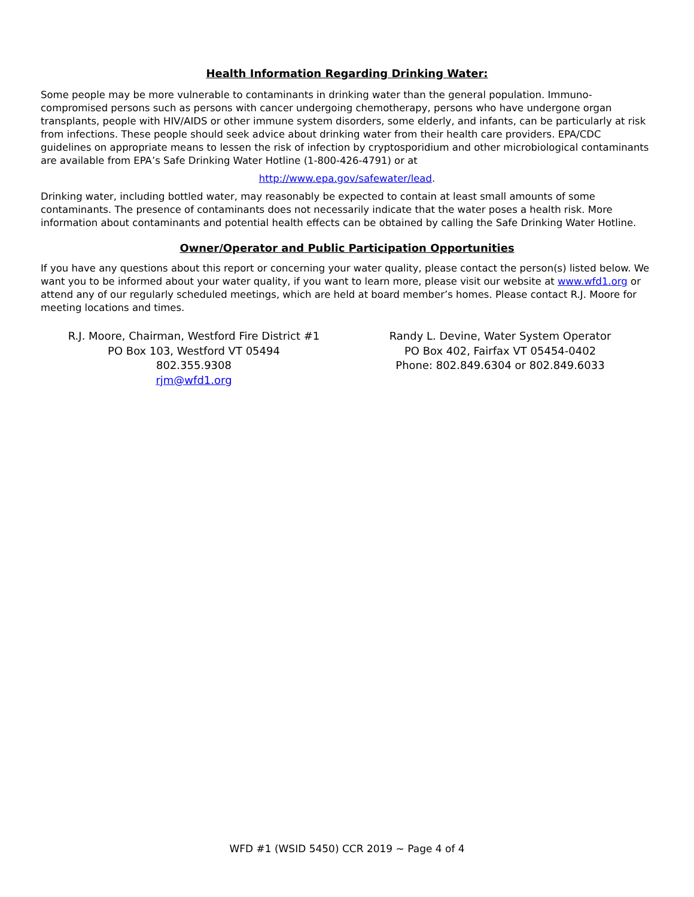Health Information Regarding Drinking Water:
Some people may be more vulnerable to contaminants in drinking water than the general population. Immuno-compromised persons such as persons with cancer undergoing chemotherapy, persons who have undergone organ transplants, people with HIV/AIDS or other immune system disorders, some elderly, and infants, can be particularly at risk from infections. These people should seek advice about drinking water from their health care providers. EPA/CDC guidelines on appropriate means to lessen the risk of infection by cryptosporidium and other microbiological contaminants are available from EPA’s Safe Drinking Water Hotline (1-800-426-4791) or at
http://www.epa.gov/safewater/lead.
Drinking water, including bottled water, may reasonably be expected to contain at least small amounts of some contaminants. The presence of contaminants does not necessarily indicate that the water poses a health risk. More information about contaminants and potential health effects can be obtained by calling the Safe Drinking Water Hotline.
Owner/Operator and Public Participation Opportunities
If you have any questions about this report or concerning your water quality, please contact the person(s) listed below. We want you to be informed about your water quality, if you want to learn more, please visit our website at www.wfd1.org or attend any of our regularly scheduled meetings, which are held at board member’s homes. Please contact R.J. Moore for meeting locations and times.
R.J. Moore, Chairman, Westford Fire District #1
PO Box 103, Westford VT 05494
802.355.9308
rjm@wfd1.org
Randy L. Devine, Water System Operator
PO Box 402, Fairfax VT 05454-0402
Phone: 802.849.6304 or 802.849.6033
WFD #1 (WSID 5450) CCR 2019 ~ Page 4 of 4